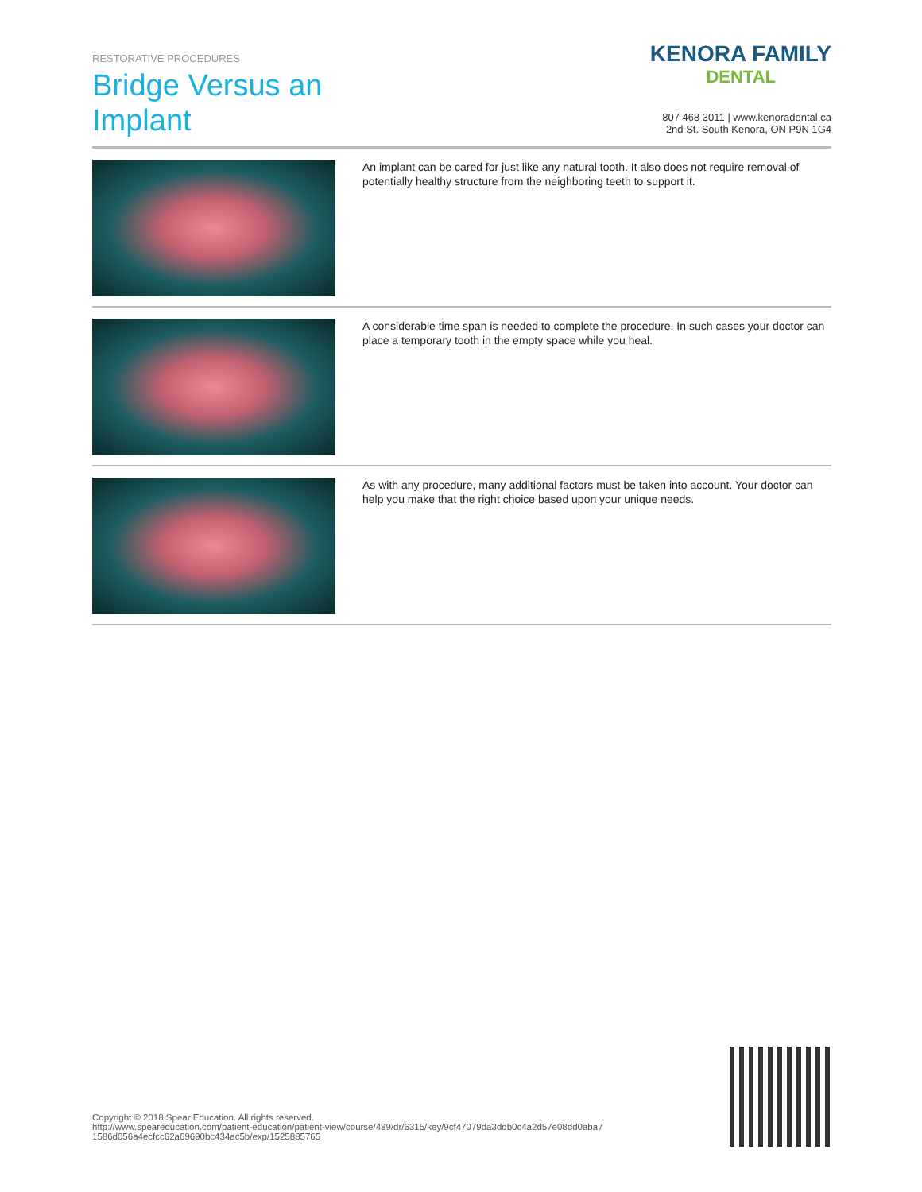RESTORATIVE PROCEDURES
Bridge Versus an
Implant
KENORA FAMILY
DENTAL
807 468 3011 | www.kenoradental.ca
2nd St. South Kenora, ON P9N 1G4
An implant can be cared for just like any natural tooth. It also does not require removal of potentially healthy structure from the neighboring teeth to support it.
A considerable time span is needed to complete the procedure. In such cases your doctor can place a temporary tooth in the empty space while you heal.
As with any procedure, many additional factors must be taken into account. Your doctor can help you make that the right choice based upon your unique needs.
Copyright © 2018 Spear Education. All rights reserved.
http://www.speareducation.com/patient-education/patient-view/course/489/dr/6315/key/9cf47079da3ddb0c4a2d57e08dd0aba7 1586d056a4ecfcc62a69690bc434ac5b/exp/1525885765